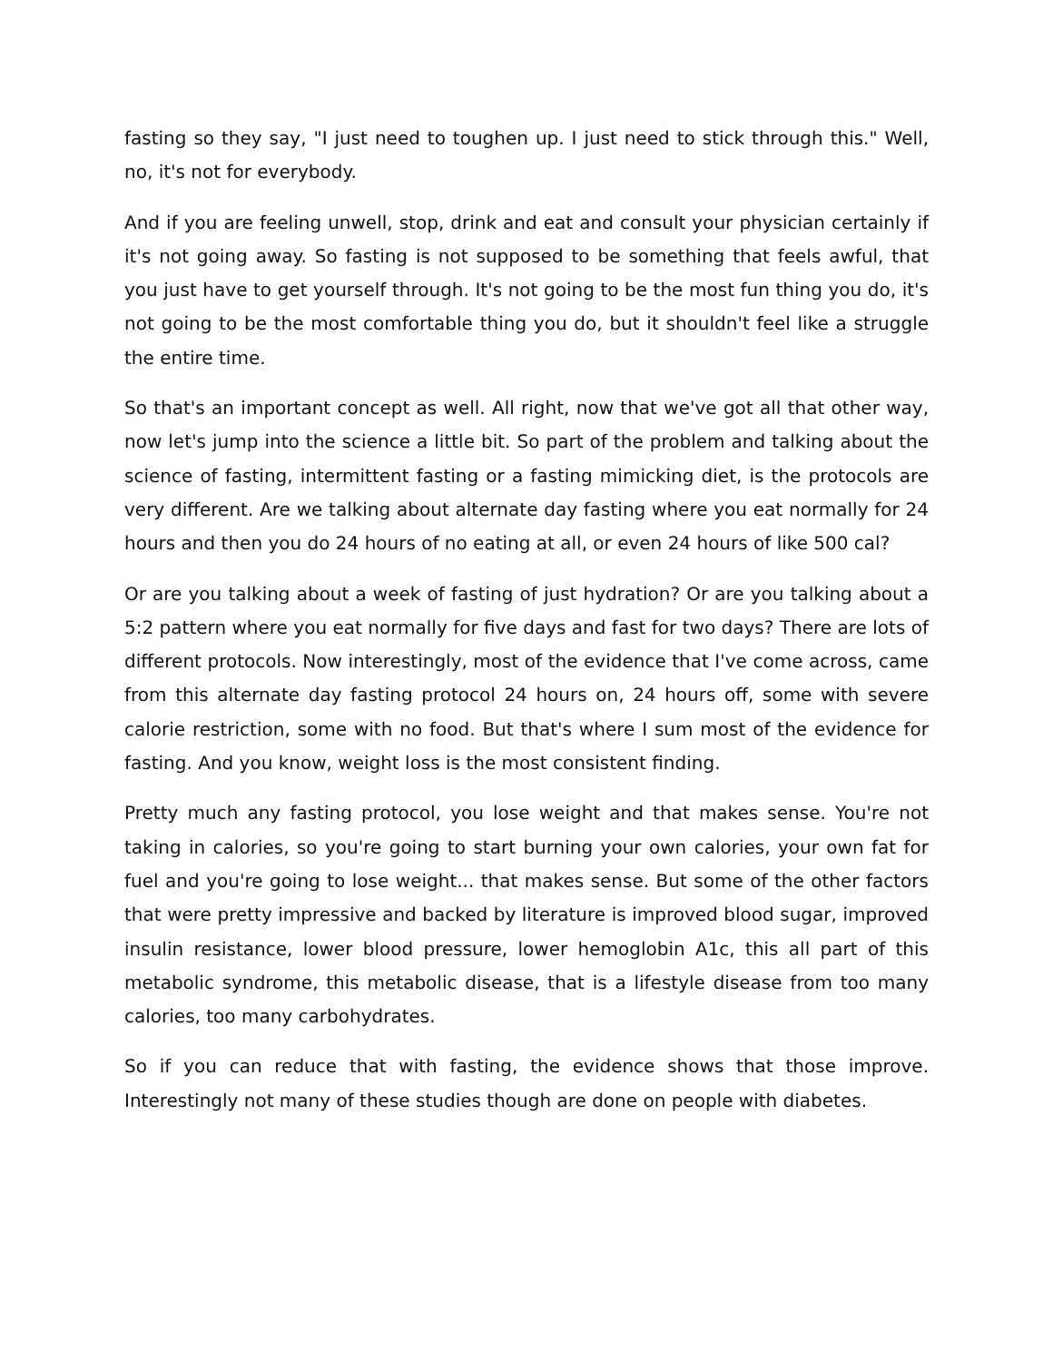fasting so they say, "I just need to toughen up. I just need to stick through this." Well, no, it's not for everybody.
And if you are feeling unwell, stop, drink and eat and consult your physician certainly if it's not going away. So fasting is not supposed to be something that feels awful, that you just have to get yourself through. It's not going to be the most fun thing you do, it's not going to be the most comfortable thing you do, but it shouldn't feel like a struggle the entire time.
So that's an important concept as well. All right, now that we've got all that other way, now let's jump into the science a little bit. So part of the problem and talking about the science of fasting, intermittent fasting or a fasting mimicking diet, is the protocols are very different. Are we talking about alternate day fasting where you eat normally for 24 hours and then you do 24 hours of no eating at all, or even 24 hours of like 500 cal?
Or are you talking about a week of fasting of just hydration? Or are you talking about a 5:2 pattern where you eat normally for five days and fast for two days? There are lots of different protocols. Now interestingly, most of the evidence that I've come across, came from this alternate day fasting protocol 24 hours on, 24 hours off, some with severe calorie restriction, some with no food. But that's where I sum most of the evidence for fasting. And you know, weight loss is the most consistent finding.
Pretty much any fasting protocol, you lose weight and that makes sense. You're not taking in calories, so you're going to start burning your own calories, your own fat for fuel and you're going to lose weight... that makes sense. But some of the other factors that were pretty impressive and backed by literature is improved blood sugar, improved insulin resistance, lower blood pressure, lower hemoglobin A1c, this all part of this metabolic syndrome, this metabolic disease, that is a lifestyle disease from too many calories, too many carbohydrates.
So if you can reduce that with fasting, the evidence shows that those improve. Interestingly not many of these studies though are done on people with diabetes.